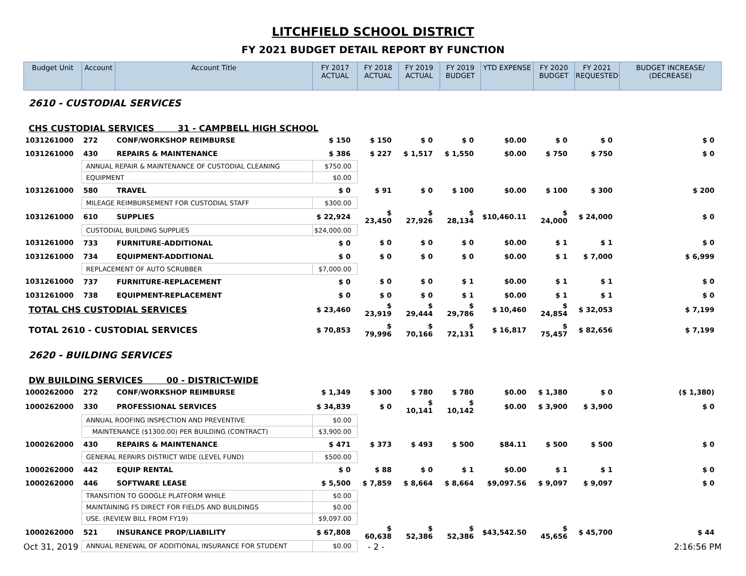LITCHFIELD SCHOOL DISTRICT
FY 2021 BUDGET DETAIL REPORT BY FUNCTION
| Budget Unit | Account | Account Title | FY 2017 ACTUAL | FY 2018 ACTUAL | FY 2019 ACTUAL | FY 2019 BUDGET | YTD EXPENSE | FY 2020 BUDGET | FY 2021 REQUESTED | BUDGET INCREASE/ (DECREASE) |
| --- | --- | --- | --- | --- | --- | --- | --- | --- | --- | --- |
| 2610 - CUSTODIAL SERVICES | | | | | | | | | | |
| CHS CUSTODIAL SERVICES 31 - CAMPBELL HIGH SCHOOL | | | | | | | | | | |
| 1031261000 | 272 | CONF/WORKSHOP REIMBURSE | $ 150 | $ 150 | $ 0 | $ 0 | $0.00 | $ 0 | $ 0 | $ 0 |
| 1031261000 | 430 | REPAIRS & MAINTENANCE | $ 386 | $ 227 | $ 1,517 | $ 1,550 | $0.00 | $ 750 | $ 750 | $ 0 |
| | ANNUAL REPAIR & MAINTENANCE OF CUSTODIAL CLEANING | | $750.00 | | | | | | | |
| | EQUIPMENT | | $0.00 | | | | | | | |
| 1031261000 | 580 | TRAVEL | $ 0 | $ 91 | $ 0 | $ 100 | $0.00 | $ 100 | $ 300 | $ 200 |
| | MILEAGE REIMBURSEMENT FOR CUSTODIAL STAFF | | $300.00 | | | | | | | |
| 1031261000 | 610 | SUPPLIES | $ 22,924 | $ 23,450 | $ 27,926 | $ 28,134 | $10,460.11 | $ 24,000 | $ 24,000 | $ 0 |
| | CUSTODIAL BUILDING SUPPLIES | | $24,000.00 | | | | | | | |
| 1031261000 | 733 | FURNITURE-ADDITIONAL | $ 0 | $ 0 | $ 0 | $ 0 | $0.00 | $ 1 | $ 1 | $ 0 |
| 1031261000 | 734 | EQUIPMENT-ADDITIONAL | $ 0 | $ 0 | $ 0 | $ 0 | $0.00 | $ 1 | $ 7,000 | $ 6,999 |
| | REPLACEMENT OF AUTO SCRUBBER | | $7,000.00 | | | | | | | |
| 1031261000 | 737 | FURNITURE-REPLACEMENT | $ 0 | $ 0 | $ 0 | $ 1 | $0.00 | $ 1 | $ 1 | $ 0 |
| 1031261000 | 738 | EQUIPMENT-REPLACEMENT | $ 0 | $ 0 | $ 0 | $ 1 | $0.00 | $ 1 | $ 1 | $ 0 |
| TOTAL CHS CUSTODIAL SERVICES | | | $ 23,460 | $ 23,919 | $ 29,444 | $ 29,786 | $ 10,460 | $ 24,854 | $ 32,053 | $ 7,199 |
| TOTAL 2610 - CUSTODIAL SERVICES | | | $ 70,853 | $ 79,996 | $ 70,166 | $ 72,131 | $ 16,817 | $ 75,457 | $ 82,656 | $ 7,199 |
| 2620 - BUILDING SERVICES | | | | | | | | | | |
| DW BUILDING SERVICES 00 - DISTRICT-WIDE | | | | | | | | | | |
| 1000262000 | 272 | CONF/WORKSHOP REIMBURSE | $ 1,349 | $ 300 | $ 780 | $ 780 | $0.00 | $ 1,380 | $ 0 | ($ 1,380) |
| 1000262000 | 330 | PROFESSIONAL SERVICES | $ 34,839 | $ 0 | $ 10,141 | $ 10,142 | $0.00 | $ 3,900 | $ 3,900 | $ 0 |
| | ANNUAL ROOFING INSPECTION AND PREVENTIVE | | $0.00 | | | | | | | |
| | MAINTENANCE ($1300.00) PER BUILDING (CONTRACT) | | $3,900.00 | | | | | | | |
| 1000262000 | 430 | REPAIRS & MAINTENANCE | $ 471 | $ 373 | $ 493 | $ 500 | $84.11 | $ 500 | $ 500 | $ 0 |
| | GENERAL REPAIRS DISTRICT WIDE (LEVEL FUND) | | $500.00 | | | | | | | |
| 1000262000 | 442 | EQUIP RENTAL | $ 0 | $ 88 | $ 0 | $ 1 | $0.00 | $ 1 | $ 1 | $ 0 |
| 1000262000 | 446 | SOFTWARE LEASE | $ 5,500 | $ 7,859 | $ 8,664 | $ 8,664 | $9,097.56 | $ 9,097 | $ 9,097 | $ 0 |
| | TRANSITION TO GOOGLE PLATFORM WHILE | | $0.00 | | | | | | | |
| | MAINTAINING FS DIRECT FOR FIELDS AND BUILDINGS | | $0.00 | | | | | | | |
| | USE. (REVIEW BILL FROM FY19) | | $9,097.00 | | | | | | | |
| 1000262000 | 521 | INSURANCE PROP/LIABILITY | $ 67,808 | $ 60,638 | $ 52,386 | $ 52,386 | $43,542.50 | $ 45,656 | $ 45,700 | $ 44 |
| | ANNUAL RENEWAL OF ADDITIONAL INSURANCE FOR STUDENT | | $0.00 | | | | | | | |
Oct 31, 2019 - 2 - 2:16:56 PM